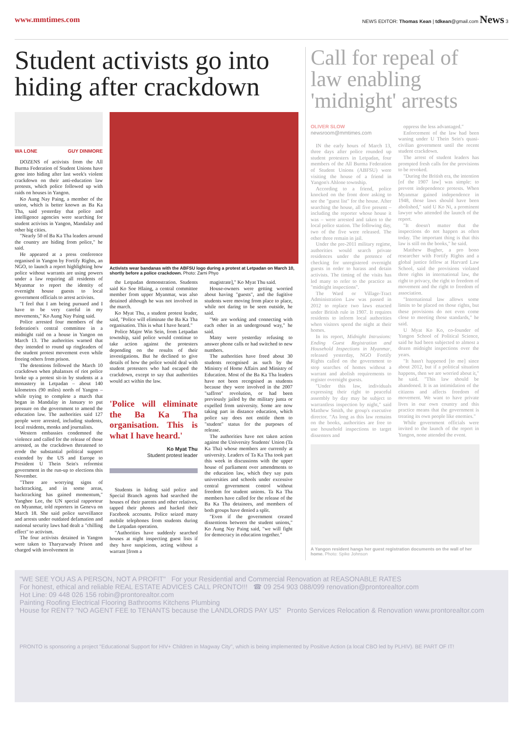www.mmtimes.com NEWS EDITOR: Thomas Kean | tdkean@gmail.com News 3
Student activists go into hiding after crackdown
WA LONE GUY DINMORE
DOZENS of activists from the All Burma Federation of Student Unions have gone into hiding after last week's violent crackdown on their anti-education law protests, which police followed up with raids on houses in Yangon.
Ko Aung Nay Paing, a member of the union, which is better known as Ba Ka Tha, said yesterday that police and intelligence agencies were searching for student activists in Yangon, Mandalay and other big cities.
"Nearly 50 of Ba Ka Tha leaders around the country are hiding from police," he said.
He appeared at a press conference organised in Yangon by Fortify Rights, an NGO, to launch a report highlighting how police without warrants are using powers under a law requiring all residents of Myanmar to report the identity of overnight house guests to local government officials to arrest activists.
"I feel that I am being pursued and I have to be very careful in my movements," Ko Aung Nay Paing said.
Police arrested four members of the federation's central committee in a midnight raid on a house in Yangon on March 13. The authorities warned that they intended to round up ringleaders of the student protest movement even while freeing others from prison.
The detentions followed the March 10 crackdown when phalanxes of riot police broke up a protest sit-in by students at a monastery in Letpadan – about 140 kilometres (90 miles) north of Yangon – while trying to complete a march that began in Mandalay in January to put pressure on the government to amend the education law. The authorities said 127 people were arrested, including students, local residents, monks and journalists.
Western embassies condemned the violence and called for the release of those arrested, as the crackdown threatened to erode the substantial political support extended by the US and Europe to President U Thein Sein's reformist government in the run-up to elections this November.
"There are worrying signs of backtracking, and in some areas, backtracking has gained momentum," Yanghee Lee, the UN special rapporteur on Myanmar, told reporters in Geneva on March 18. She said police surveillance and arrests under outdated defamation and national security laws had dealt a "chilling effect" to activism.
The four activists detained in Yangon were taken to Tharyarwady Prison and charged with involvement in
Activists wear bandanas with the ABFSU logo during a protest at Letpadan on March 10, shortly before a police crackdown. Photo: Zarni Phyo
the Letpadan demonstration. Students said Ko Soe Hlaing, a central committee member from upper Myanmar, was also detained although he was not involved in the march.
Ko Myat Thu, a student protest leader, said, "Police will eliminate the Ba Ka Tha organisation. This is what I have heard."
Police Major Win Sein, from Letpadan township, said police would continue to take action against the protesters depending on the results of their investigations. But he declined to give details of how the police would deal with student protesters who had escaped the crackdown, except to say that authorities would act within the law.
'Police will eliminate the Ba Ka Tha organisation. This is what I have heard.'
Ko Myat Thu
Student protest leader
Students in hiding said police and Special Branch agents had searched the houses of their parents and other relatives, tapped their phones and hacked their Facebook accounts. Police seized many mobile telephones from students during the Letpadan operation.
"Authorities have suddenly searched houses at night inspecting guest lists if they have suspicions, acting without a warrant [from a
magistrate]," Ko Myat Thu said.
House-owners were getting worried about having "guests", and the fugitive students were moving from place to place, while not daring to be seen outside, he said.
"We are working and connecting with each other in an underground way," he said.
Many were yesterday refusing to answer phone calls or had switched to new numbers.
The authorities have freed about 30 students recognised as such by the Ministry of Home Affairs and Ministry of Education. Most of the Ba Ka Tha leaders have not been recognised as students because they were involved in the 2007 "saffron" revolution, or had been previously jailed by the military junta or expelled from university. Some are now taking part in distance education, which police say does not entitle them to "student" status for the purposes of release.
The authorities have not taken action against the University Students' Union (Ta Ka Tha) whose members are currently at university. Leaders of Ta Ka Tha took part this week in discussions with the upper house of parliament over amendments to the education law, which they say puts universities and schools under excessive central government control without freedom for student unions. Ta Ka Tha members have called for the release of the Ba Ka Tha detainees, and members of both groups have denied a split.
"Even if the government created dissentions between the student unions," Ko Aung Nay Paing said, "we will fight for democracy in education together."
Call for repeal of law enabling 'midnight' arrests
OLIVER SLOW
newsroom@mmtimes.com
IN the early hours of March 13, three days after police rounded up student protesters in Letpadan, four members of the All Burma Federation of Student Unions (ABFSU) were visiting the house of a friend in Yangon's Ahlone township.
According to a friend, police knocked on the front door asking to see the "guest list" for the house. After searching the house, all five present – including the reporter whose house it was – were arrested and taken to the local police station. The following day, two of the five were released. The other three remain in jail.
Under the pre-2011 military regime, authorities would search private residences under the pretence of checking for unregistered overnight guests in order to harass and detain activists. The timing of the visits has led many to refer to the practice as "midnight inspections".
The Ward or Village-Tract Administration Law was passed in 2012 to replace two laws enacted under British rule in 1907. It requires residents to inform local authorities when visitors spend the night at their homes.
In its report, Midnight Intrusions: Ending Guest Registration and Household Inspections in Myanmar, released yesterday, NGO Fortify Rights called on the government to stop searches of homes without a warrant and abolish requirements to register overnight guests.
"Under this law, individuals expressing their right to peaceful assembly by day may be subject to warrantless inspection by night," said Matthew Smith, the group's executive director. "As long as this law remains on the books, authorities are free to use household inspections to target dissenters and
oppress the less advantaged."
Enforcement of the law had been waning under U Thein Sein's quasi-civilian government until the recent student crackdown.
The arrest of student leaders has prompted fresh calls for the provisions to be revoked.
"During the British era, the intention [of the 1907 law] was simple: to prevent independence protests. When Myanmar gained independence in 1948, those laws should have been abolished," said U Ko Ni, a prominent lawyer who attended the launch of the report.
"It doesn't matter that the inspections do not happen as often today. The important thing is that this law is still on the books," he said.
Matthew Bugher, a pro bono researcher with Fortify Rights and a global justice fellow at Harvard Law School, said the provisions violated three rights in international law, the right to privacy, the right to freedom of movement and the right to freedom of association.
"International law allows some limits to be placed on those rights, but these provisions do not even come close to meeting those standards," he said.
U Myat Ko Ko, co-founder of Yangon School of Political Science, said he had been subjected to almost a dozen midnight inspections over the years.
"It hasn't happened [to me] since about 2012, but if a political situation happens, then we are worried about it," he said. "This law should be abandoned. It is an intimidation of the citizens and affects freedom of movement. We want to have private lives in our own country and this practice means that the government is treating its own people like enemies."
While government officials were invited to the launch of the report in Yangon, none attended the event.
A Yangon resident hangs her guest registration documents on the wall of her home. Photo: Spike Johnson
"WE SEE YOU AS A PERSON, NOT A PROFIT" For your Residential and Commercial Renovation at REASONABLE RATES
For honest, ethical and reliable REAL ESTATE ADVICES CALL PRONTO!!! ☎ 09 254 903 088/099 renovation@prontorealtor.com
Hot Line: 09 448 026 156 robin@prontorealtor.com
Painting Roofing Electrical Flooring Bathrooms Kitchens Plumbing
House for RENT? "NO AGENT FEE to TENANTS because the LANDLORDS PAY US" Pronto Services Relocation & Renovation www.prontorealtor.com
PRONTO is sponsoring a project "Educational Support for HIV+ Children in Magway City", which is being implemented by Positive Action (a local CBO led by PLHIV). BE PART OF IT!